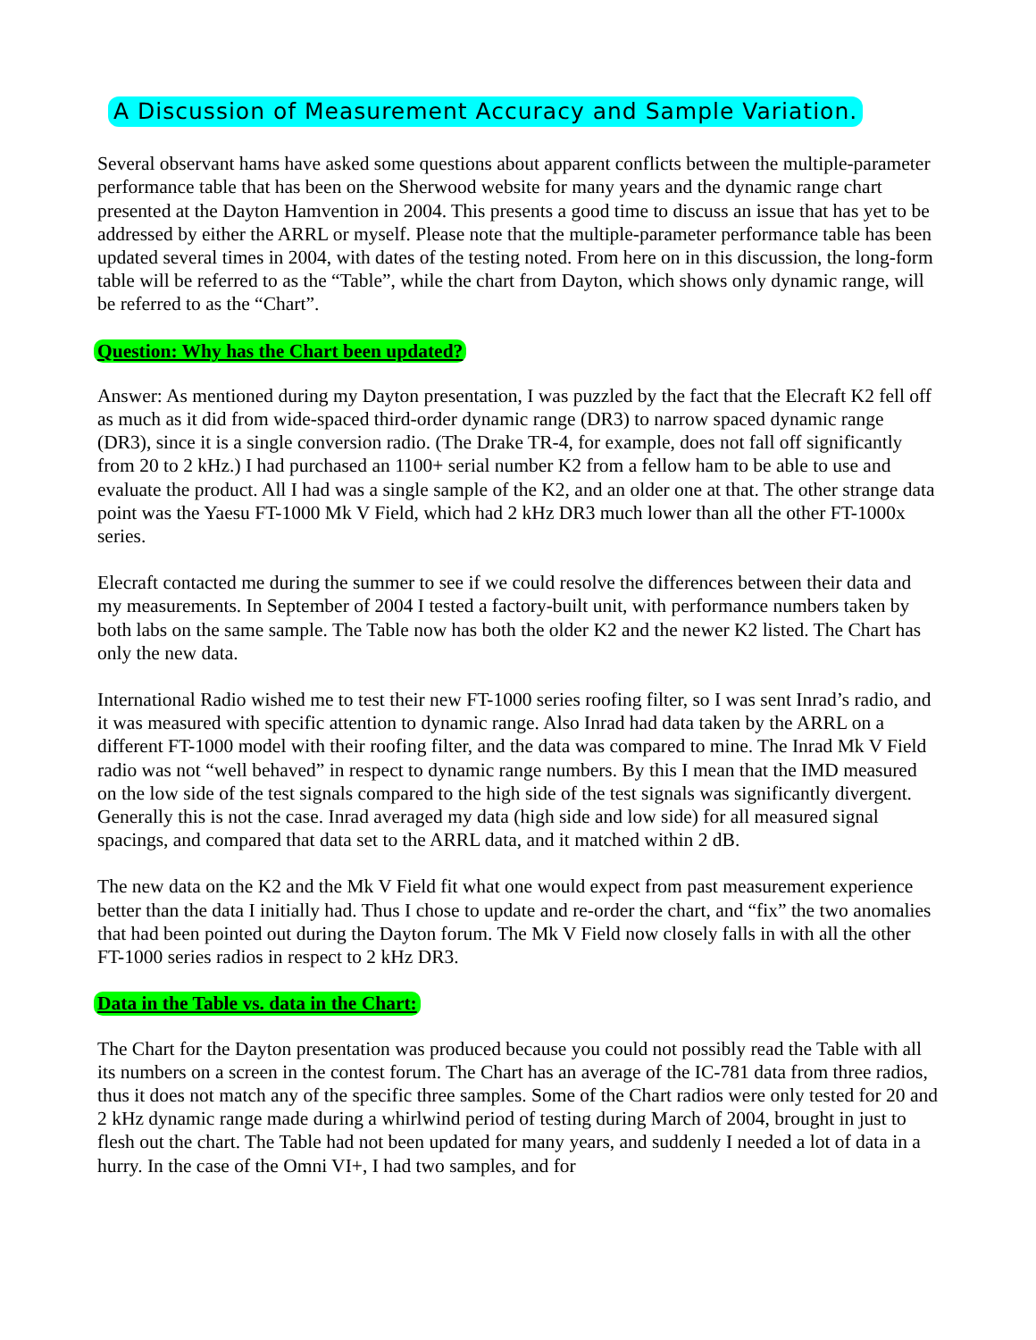A Discussion of Measurement Accuracy and Sample Variation.
Several observant hams have asked some questions about apparent conflicts between the multiple-parameter performance table that has been on the Sherwood website for many years and the dynamic range chart presented at the Dayton Hamvention in 2004. This presents a good time to discuss an issue that has yet to be addressed by either the ARRL or myself. Please note that the multiple-parameter performance table has been updated several times in 2004, with dates of the testing noted. From here on in this discussion, the long-form table will be referred to as the “Table”, while the chart from Dayton, which shows only dynamic range, will be referred to as the “Chart”.
Question: Why has the Chart been updated?
Answer: As mentioned during my Dayton presentation, I was puzzled by the fact that the Elecraft K2 fell off as much as it did from wide-spaced third-order dynamic range (DR3) to narrow spaced dynamic range (DR3), since it is a single conversion radio. (The Drake TR-4, for example, does not fall off significantly from 20 to 2 kHz.) I had purchased an 1100+ serial number K2 from a fellow ham to be able to use and evaluate the product. All I had was a single sample of the K2, and an older one at that. The other strange data point was the Yaesu FT-1000 Mk V Field, which had 2 kHz DR3 much lower than all the other FT-1000x series.
Elecraft contacted me during the summer to see if we could resolve the differences between their data and my measurements. In September of 2004 I tested a factory-built unit, with performance numbers taken by both labs on the same sample. The Table now has both the older K2 and the newer K2 listed. The Chart has only the new data.
International Radio wished me to test their new FT-1000 series roofing filter, so I was sent Inrad’s radio, and it was measured with specific attention to dynamic range. Also Inrad had data taken by the ARRL on a different FT-1000 model with their roofing filter, and the data was compared to mine. The Inrad Mk V Field radio was not “well behaved” in respect to dynamic range numbers. By this I mean that the IMD measured on the low side of the test signals compared to the high side of the test signals was significantly divergent. Generally this is not the case. Inrad averaged my data (high side and low side) for all measured signal spacings, and compared that data set to the ARRL data, and it matched within 2 dB.
The new data on the K2 and the Mk V Field fit what one would expect from past measurement experience better than the data I initially had. Thus I chose to update and re-order the chart, and “fix” the two anomalies that had been pointed out during the Dayton forum. The Mk V Field now closely falls in with all the other FT-1000 series radios in respect to 2 kHz DR3.
Data in the Table vs. data in the Chart:
The Chart for the Dayton presentation was produced because you could not possibly read the Table with all its numbers on a screen in the contest forum. The Chart has an average of the IC-781 data from three radios, thus it does not match any of the specific three samples. Some of the Chart radios were only tested for 20 and 2 kHz dynamic range made during a whirlwind period of testing during March of 2004, brought in just to flesh out the chart. The Table had not been updated for many years, and suddenly I needed a lot of data in a hurry. In the case of the Omni VI+, I had two samples, and for